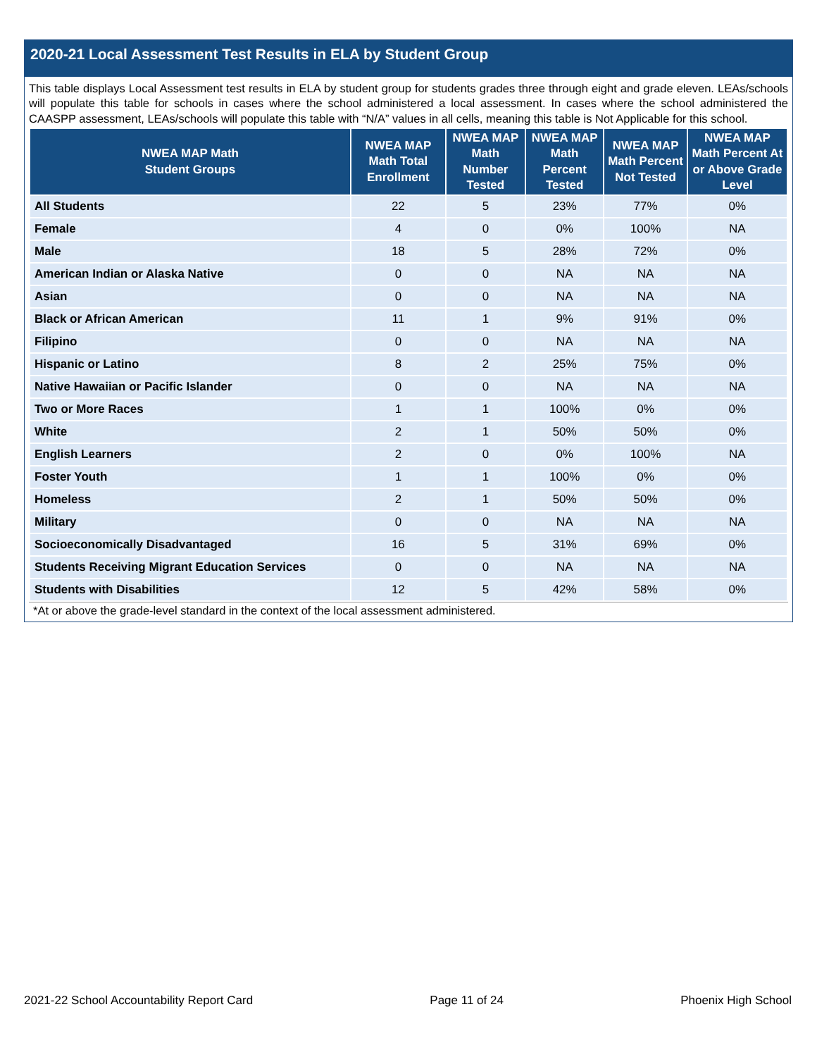2020-21 Local Assessment Test Results in ELA by Student Group
This table displays Local Assessment test results in ELA by student group for students grades three through eight and grade eleven. LEAs/schools will populate this table for schools in cases where the school administered a local assessment. In cases where the school administered the CAASPP assessment, LEAs/schools will populate this table with “N/A” values in all cells, meaning this table is Not Applicable for this school.
| NWEA MAP Math Student Groups | NWEA MAP Math Total Enrollment | NWEA MAP Math Number Tested | NWEA MAP Math Percent Tested | NWEA MAP Math Percent Not Tested | NWEA MAP Math Percent At or Above Grade Level |
| --- | --- | --- | --- | --- | --- |
| All Students | 22 | 5 | 23% | 77% | 0% |
| Female | 4 | 0 | 0% | 100% | NA |
| Male | 18 | 5 | 28% | 72% | 0% |
| American Indian or Alaska Native | 0 | 0 | NA | NA | NA |
| Asian | 0 | 0 | NA | NA | NA |
| Black or African American | 11 | 1 | 9% | 91% | 0% |
| Filipino | 0 | 0 | NA | NA | NA |
| Hispanic or Latino | 8 | 2 | 25% | 75% | 0% |
| Native Hawaiian or Pacific Islander | 0 | 0 | NA | NA | NA |
| Two or More Races | 1 | 1 | 100% | 0% | 0% |
| White | 2 | 1 | 50% | 50% | 0% |
| English Learners | 2 | 0 | 0% | 100% | NA |
| Foster Youth | 1 | 1 | 100% | 0% | 0% |
| Homeless | 2 | 1 | 50% | 50% | 0% |
| Military | 0 | 0 | NA | NA | NA |
| Socioeconomically Disadvantaged | 16 | 5 | 31% | 69% | 0% |
| Students Receiving Migrant Education Services | 0 | 0 | NA | NA | NA |
| Students with Disabilities | 12 | 5 | 42% | 58% | 0% |
*At or above the grade-level standard in the context of the local assessment administered.
2021-22 School Accountability Report Card Page 11 of 24 Phoenix High School